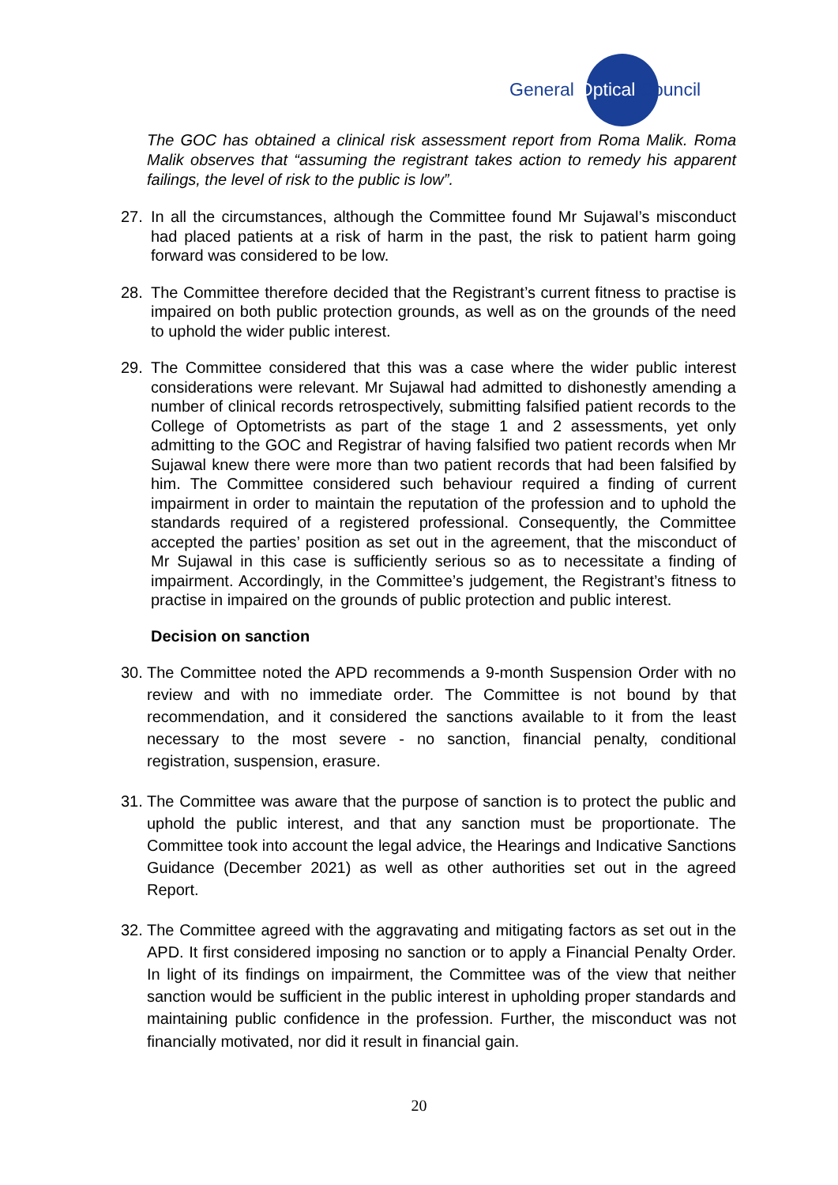General Optical Council
The GOC has obtained a clinical risk assessment report from Roma Malik. Roma Malik observes that “assuming the registrant takes action to remedy his apparent failings, the level of risk to the public is low”.
27. In all the circumstances, although the Committee found Mr Sujawal’s misconduct had placed patients at a risk of harm in the past, the risk to patient harm going forward was considered to be low.
28. The Committee therefore decided that the Registrant’s current fitness to practise is impaired on both public protection grounds, as well as on the grounds of the need to uphold the wider public interest.
29. The Committee considered that this was a case where the wider public interest considerations were relevant. Mr Sujawal had admitted to dishonestly amending a number of clinical records retrospectively, submitting falsified patient records to the College of Optometrists as part of the stage 1 and 2 assessments, yet only admitting to the GOC and Registrar of having falsified two patient records when Mr Sujawal knew there were more than two patient records that had been falsified by him. The Committee considered such behaviour required a finding of current impairment in order to maintain the reputation of the profession and to uphold the standards required of a registered professional. Consequently, the Committee accepted the parties’ position as set out in the agreement, that the misconduct of Mr Sujawal in this case is sufficiently serious so as to necessitate a finding of impairment. Accordingly, in the Committee’s judgement, the Registrant’s fitness to practise in impaired on the grounds of public protection and public interest.
Decision on sanction
30.
The Committee noted the APD recommends a 9-month Suspension Order with no review and with no immediate order. The Committee is not bound by that recommendation, and it considered the sanctions available to it from the least necessary to the most severe - no sanction, financial penalty, conditional registration, suspension, erasure.
31.
The Committee was aware that the purpose of sanction is to protect the public and uphold the public interest, and that any sanction must be proportionate. The Committee took into account the legal advice, the Hearings and Indicative Sanctions Guidance (December 2021) as well as other authorities set out in the agreed Report.
32.
The Committee agreed with the aggravating and mitigating factors as set out in the APD. It first considered imposing no sanction or to apply a Financial Penalty Order. In light of its findings on impairment, the Committee was of the view that neither sanction would be sufficient in the public interest in upholding proper standards and maintaining public confidence in the profession. Further, the misconduct was not financially motivated, nor did it result in financial gain.
20